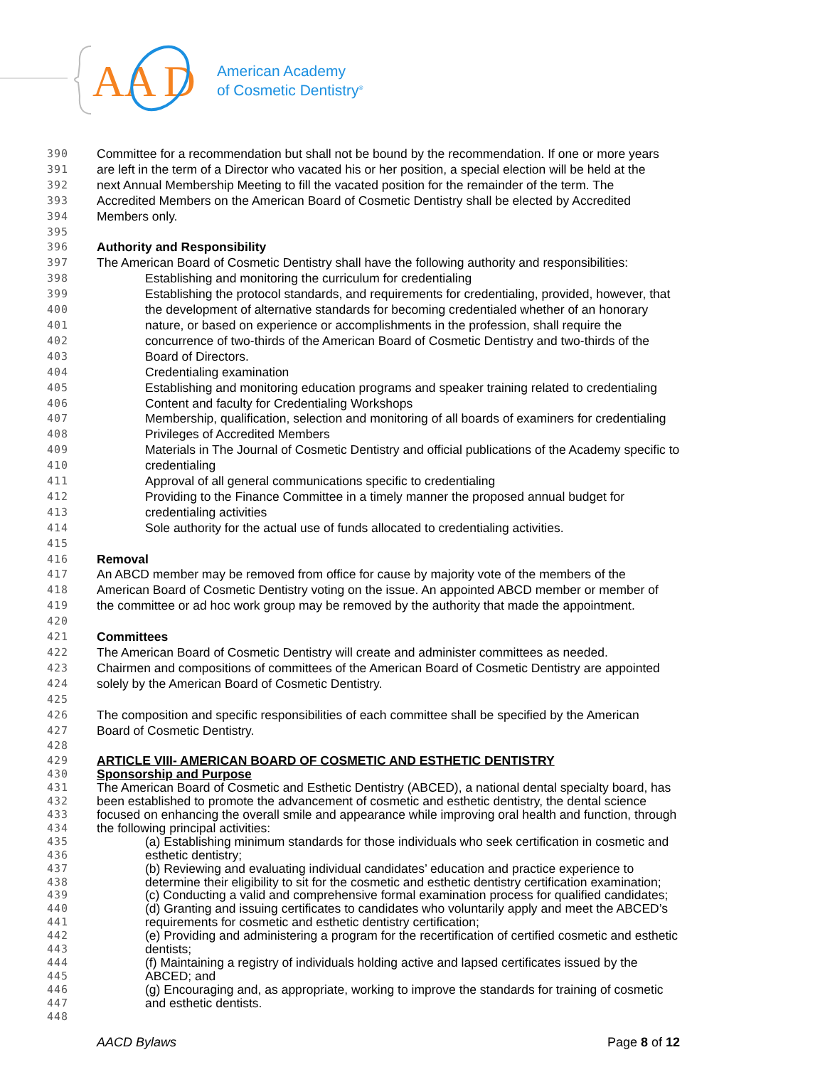AA
D
American Academy
of Cosmetic Dentistry<sup>®</sup>
390 Committee for a recommendation but shall not be bound by the recommendation. If one or more years
391 are left in the term of a Director who vacated his or her position, a special election will be held at the
392 next Annual Membership Meeting to fill the vacated position for the remainder of the term. The
393 Accredited Members on the American Board of Cosmetic Dentistry shall be elected by Accredited
394 Members only.
395
396 Authority and Responsibility
397 The American Board of Cosmetic Dentistry shall have the following authority and responsibilities:
398 Establishing and monitoring the curriculum for credentialing
399 Establishing the protocol standards, and requirements for credentialing, provided, however, that
400 the development of alternative standards for becoming credentialed whether of an honorary
401 nature, or based on experience or accomplishments in the profession, shall require the
402 concurrence of two-thirds of the American Board of Cosmetic Dentistry and two-thirds of the
403 Board of Directors.
404 Credentialing examination
405 Establishing and monitoring education programs and speaker training related to credentialing
406 Content and faculty for Credentialing Workshops
407 Membership, qualification, selection and monitoring of all boards of examiners for credentialing
408 Privileges of Accredited Members
409 Materials in The Journal of Cosmetic Dentistry and official publications of the Academy specific to
410 credentialing
411 Approval of all general communications specific to credentialing
412 Providing to the Finance Committee in a timely manner the proposed annual budget for
413 credentialing activities
414 Sole authority for the actual use of funds allocated to credentialing activities.
415
416 Removal
417 An ABCD member may be removed from office for cause by majority vote of the members of the
418 American Board of Cosmetic Dentistry voting on the issue. An appointed ABCD member or member of
419 the committee or ad hoc work group may be removed by the authority that made the appointment.
420
421 Committees
422 The American Board of Cosmetic Dentistry will create and administer committees as needed.
423 Chairmen and compositions of committees of the American Board of Cosmetic Dentistry are appointed
424 solely by the American Board of Cosmetic Dentistry.
425
426 The composition and specific responsibilities of each committee shall be specified by the American
427 Board of Cosmetic Dentistry.
428
429 ARTICLE VIII- AMERICAN BOARD OF COSMETIC AND ESTHETIC DENTISTRY
430 Sponsorship and Purpose
431 The American Board of Cosmetic and Esthetic Dentistry (ABCED), a national dental specialty board, has
432 been established to promote the advancement of cosmetic and esthetic dentistry, the dental science
433 focused on enhancing the overall smile and appearance while improving oral health and function, through
434 the following principal activities:
435 (a) Establishing minimum standards for those individuals who seek certification in cosmetic and
436 esthetic dentistry;
437 (b) Reviewing and evaluating individual candidates’ education and practice experience to
438 determine their eligibility to sit for the cosmetic and esthetic dentistry certification examination;
439 (c) Conducting a valid and comprehensive formal examination process for qualified candidates;
440 (d) Granting and issuing certificates to candidates who voluntarily apply and meet the ABCED’s
441 requirements for cosmetic and esthetic dentistry certification;
442 (e) Providing and administering a program for the recertification of certified cosmetic and esthetic
443 dentists;
444 (f) Maintaining a registry of individuals holding active and lapsed certificates issued by the
445 ABCED; and
446 (g) Encouraging and, as appropriate, working to improve the standards for training of cosmetic
447 and esthetic dentists.
448
AACD Bylaws Page 8 of 12